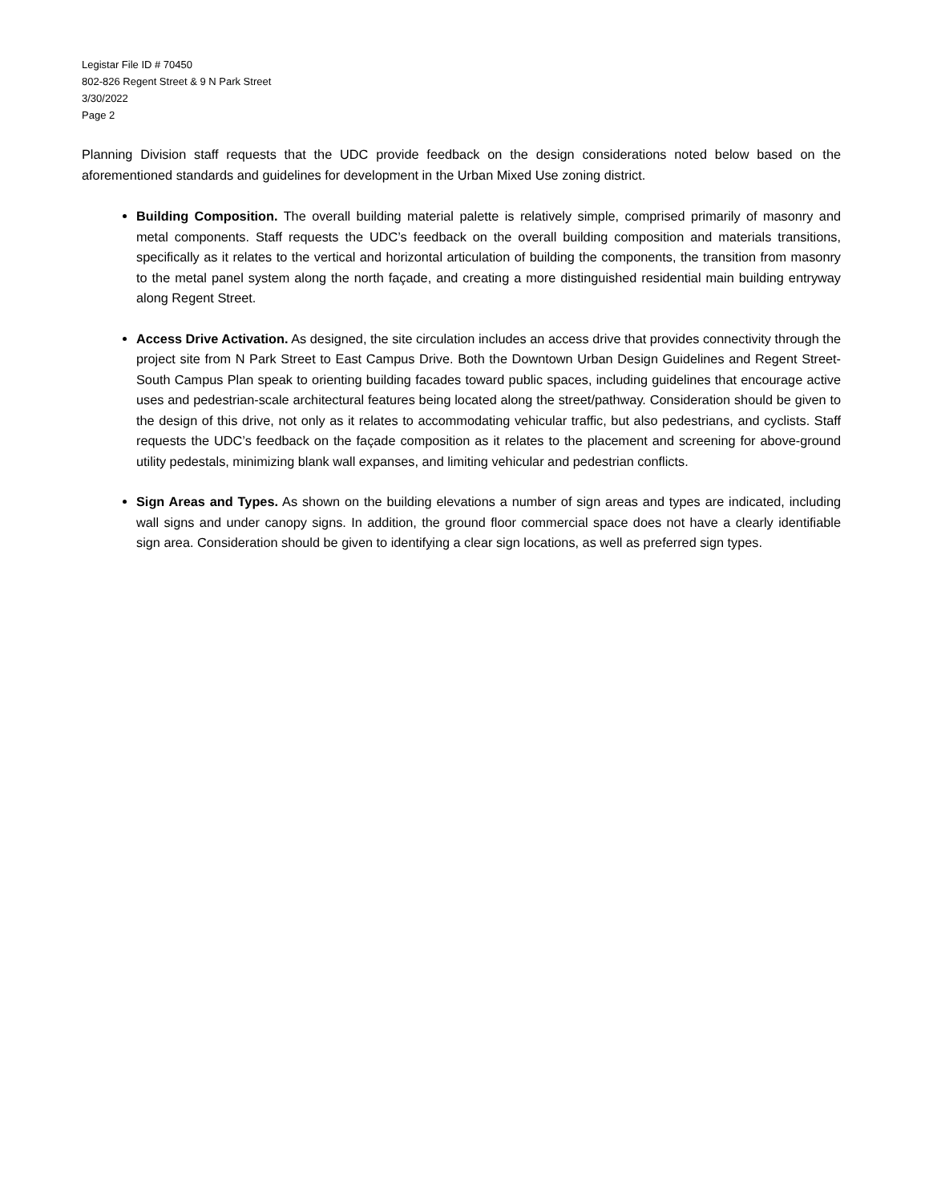Legistar File ID # 70450
802-826 Regent Street & 9 N Park Street
3/30/2022
Page 2
Planning Division staff requests that the UDC provide feedback on the design considerations noted below based on the aforementioned standards and guidelines for development in the Urban Mixed Use zoning district.
Building Composition. The overall building material palette is relatively simple, comprised primarily of masonry and metal components. Staff requests the UDC’s feedback on the overall building composition and materials transitions, specifically as it relates to the vertical and horizontal articulation of building the components, the transition from masonry to the metal panel system along the north façade, and creating a more distinguished residential main building entryway along Regent Street.
Access Drive Activation. As designed, the site circulation includes an access drive that provides connectivity through the project site from N Park Street to East Campus Drive. Both the Downtown Urban Design Guidelines and Regent Street-South Campus Plan speak to orienting building facades toward public spaces, including guidelines that encourage active uses and pedestrian-scale architectural features being located along the street/pathway. Consideration should be given to the design of this drive, not only as it relates to accommodating vehicular traffic, but also pedestrians, and cyclists. Staff requests the UDC’s feedback on the façade composition as it relates to the placement and screening for above-ground utility pedestals, minimizing blank wall expanses, and limiting vehicular and pedestrian conflicts.
Sign Areas and Types. As shown on the building elevations a number of sign areas and types are indicated, including wall signs and under canopy signs. In addition, the ground floor commercial space does not have a clearly identifiable sign area. Consideration should be given to identifying a clear sign locations, as well as preferred sign types.